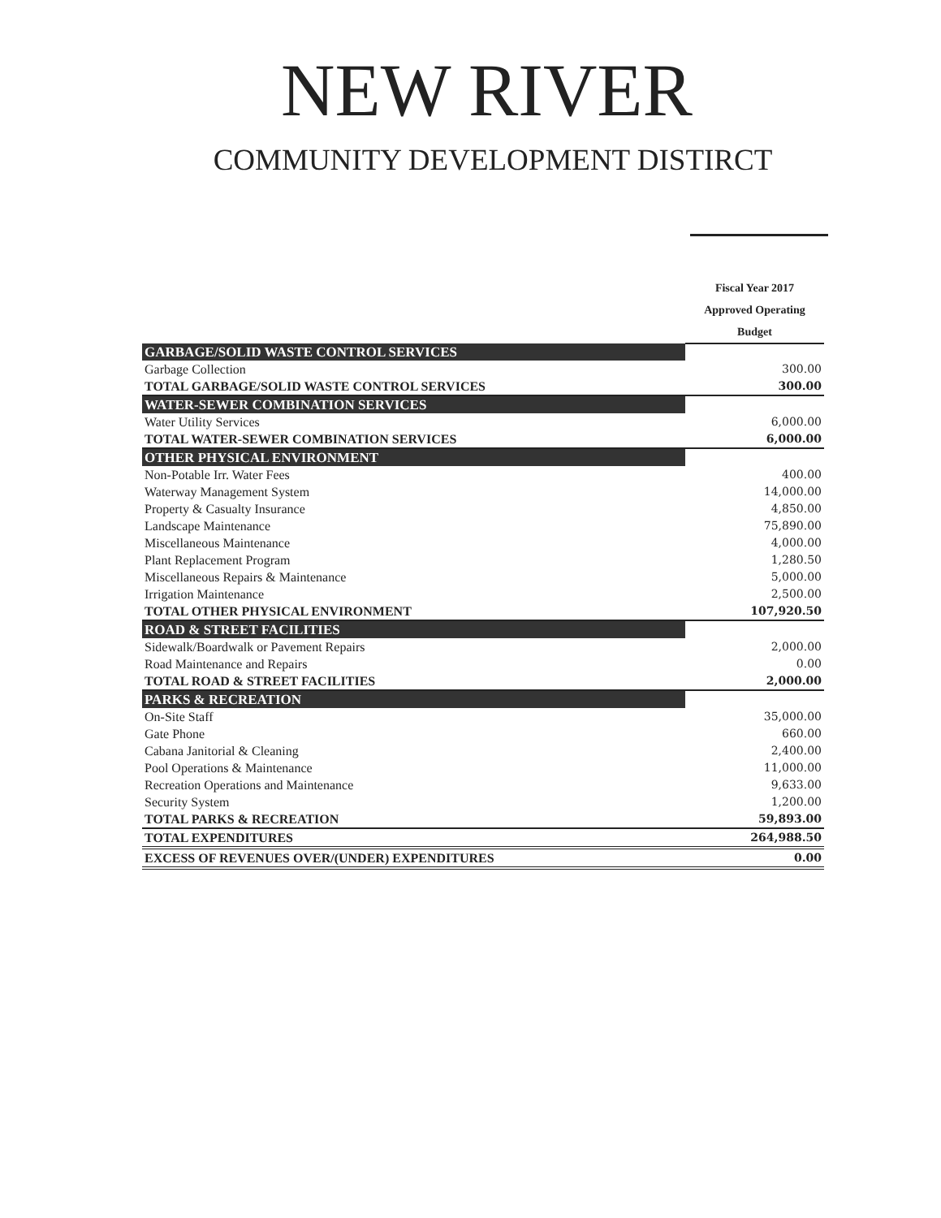NEW RIVER
COMMUNITY DEVELOPMENT DISTIRCT
| | Fiscal Year 2017 Approved Operating Budget |
| --- | --- |
| GARBAGE/SOLID WASTE CONTROL SERVICES | |
| Garbage Collection | 300.00 |
| TOTAL GARBAGE/SOLID WASTE CONTROL SERVICES | 300.00 |
| WATER-SEWER COMBINATION SERVICES | |
| Water Utility Services | 6,000.00 |
| TOTAL WATER-SEWER COMBINATION SERVICES | 6,000.00 |
| OTHER PHYSICAL ENVIRONMENT | |
| Non-Potable Irr. Water Fees | 400.00 |
| Waterway Management System | 14,000.00 |
| Property & Casualty Insurance | 4,850.00 |
| Landscape Maintenance | 75,890.00 |
| Miscellaneous Maintenance | 4,000.00 |
| Plant Replacement Program | 1,280.50 |
| Miscellaneous Repairs & Maintenance | 5,000.00 |
| Irrigation Maintenance | 2,500.00 |
| TOTAL OTHER PHYSICAL ENVIRONMENT | 107,920.50 |
| ROAD & STREET FACILITIES | |
| Sidewalk/Boardwalk or Pavement Repairs | 2,000.00 |
| Road Maintenance and Repairs | 0.00 |
| TOTAL ROAD & STREET FACILITIES | 2,000.00 |
| PARKS & RECREATION | |
| On-Site Staff | 35,000.00 |
| Gate Phone | 660.00 |
| Cabana Janitorial & Cleaning | 2,400.00 |
| Pool Operations & Maintenance | 11,000.00 |
| Recreation Operations and Maintenance | 9,633.00 |
| Security System | 1,200.00 |
| TOTAL PARKS & RECREATION | 59,893.00 |
| TOTAL EXPENDITURES | 264,988.50 |
| EXCESS OF REVENUES OVER/(UNDER) EXPENDITURES | 0.00 |